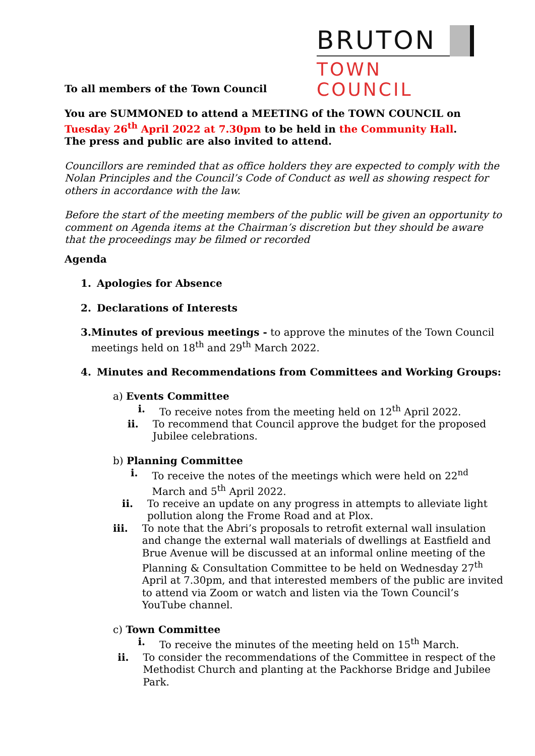BRUTON
TOWN COUNCIL
To all members of the Town Council
You are SUMMONED to attend a MEETING of the TOWN COUNCIL on Tuesday 26<sup>th</sup> April 2022 at 7.30pm to be held in the Community Hall.
The press and public are also invited to attend.
Councillors are reminded that as office holders they are expected to comply with the Nolan Principles and the Council’s Code of Conduct as well as showing respect for others in accordance with the law.
Before the start of the meeting members of the public will be given an opportunity to comment on Agenda items at the Chairman’s discretion but they should be aware that the proceedings may be filmed or recorded
Agenda
1. Apologies for Absence
2. Declarations of Interests
3. Minutes of previous meetings - to approve the minutes of the Town Council meetings held on 18<sup>th</sup> and 29<sup>th</sup> March 2022.
4. Minutes and Recommendations from Committees and Working Groups:
a) Events Committee
i. To receive notes from the meeting held on 12<sup>th</sup> April 2022.
ii. To recommend that Council approve the budget for the proposed Jubilee celebrations.
b) Planning Committee
i. To receive the notes of the meetings which were held on 22<sup>nd</sup> March and 5<sup>th</sup> April 2022.
ii. To receive an update on any progress in attempts to alleviate light pollution along the Frome Road and at Plox.
iii. To note that the Abri’s proposals to retrofit external wall insulation and change the external wall materials of dwellings at Eastfield and Brue Avenue will be discussed at an informal online meeting of the Planning & Consultation Committee to be held on Wednesday 27<sup>th</sup> April at 7.30pm, and that interested members of the public are invited to attend via Zoom or watch and listen via the Town Council’s YouTube channel.
c) Town Committee
i. To receive the minutes of the meeting held on 15<sup>th</sup> March.
ii. To consider the recommendations of the Committee in respect of the Methodist Church and planting at the Packhorse Bridge and Jubilee Park.